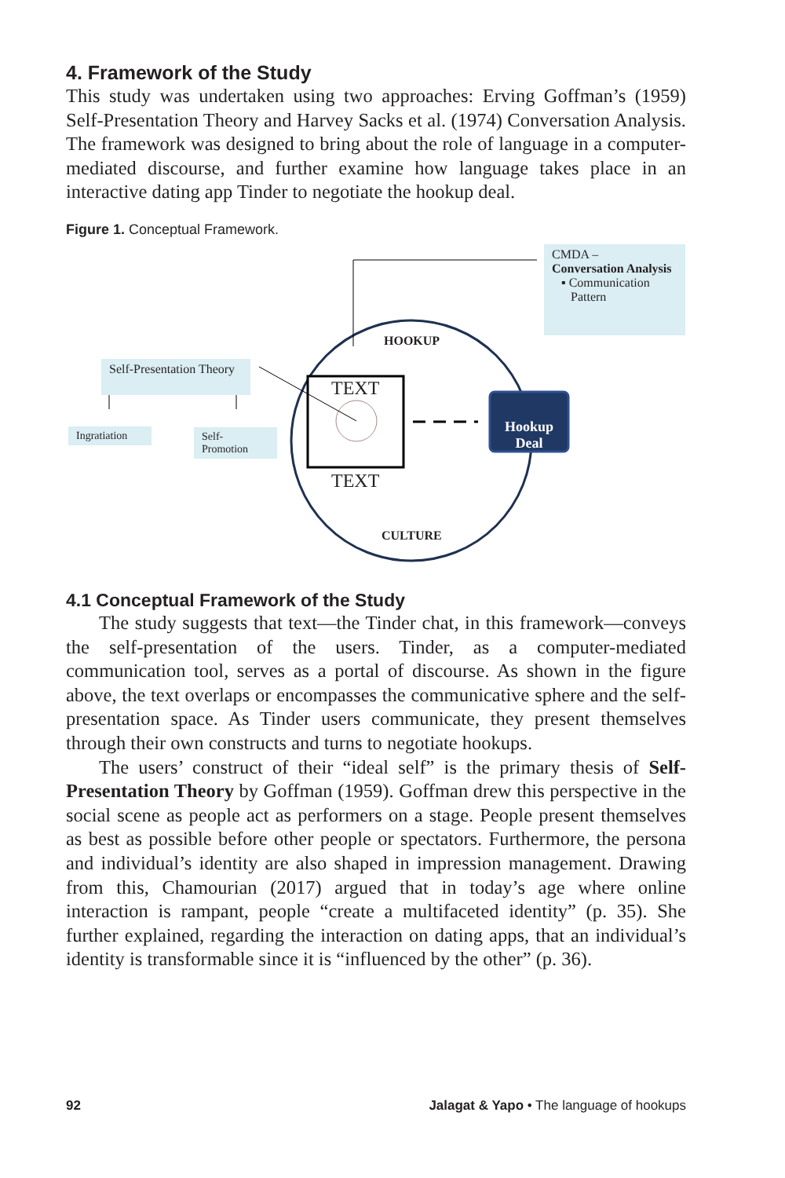4. Framework of the Study
This study was undertaken using two approaches: Erving Goffman’s (1959) Self-Presentation Theory and Harvey Sacks et al. (1974) Conversation Analysis. The framework was designed to bring about the role of language in a computer-mediated discourse, and further examine how language takes place in an interactive dating app Tinder to negotiate the hookup deal.
Figure 1. Conceptual Framework.
CMDA –
Conversation Analysis
▪ Communication
Pattern
Self-Presentation Theory
Ingratiation
Self-Promotion
HOOKUP
TEXT
TEXT
CULTURE
Hookup
Deal
4.1 Conceptual Framework of the Study
The study suggests that text—the Tinder chat, in this framework—conveys the self-presentation of the users. Tinder, as a computer-mediated communication tool, serves as a portal of discourse. As shown in the figure above, the text overlaps or encompasses the communicative sphere and the self-presentation space. As Tinder users communicate, they present themselves through their own constructs and turns to negotiate hookups.
The users’ construct of their “ideal self” is the primary thesis of Self-Presentation Theory by Goffman (1959). Goffman drew this perspective in the social scene as people act as performers on a stage. People present themselves as best as possible before other people or spectators. Furthermore, the persona and individual’s identity are also shaped in impression management. Drawing from this, Chamourian (2017) argued that in today’s age where online interaction is rampant, people “create a multifaceted identity” (p. 35). She further explained, regarding the interaction on dating apps, that an individual’s identity is transformable since it is “influenced by the other” (p. 36).
92 Jalagat & Yapo • The language of hookups